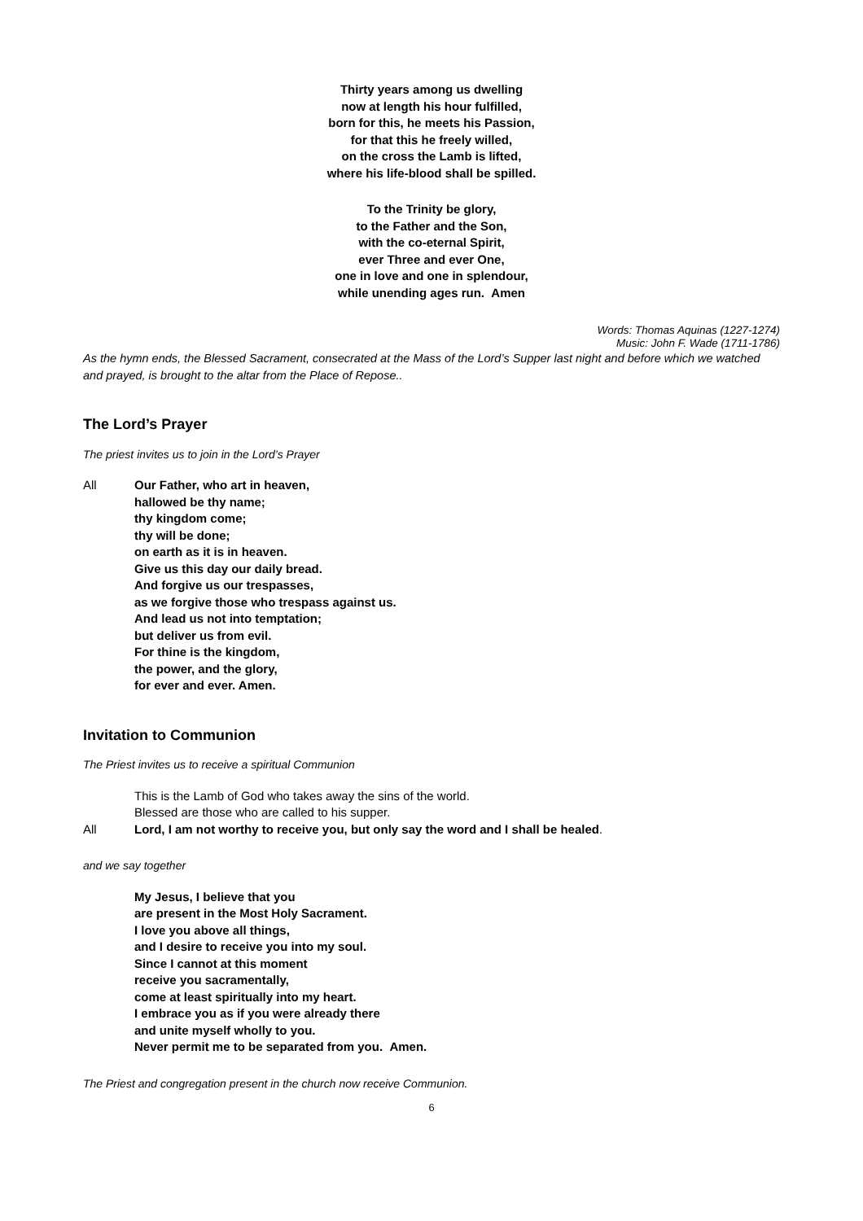Thirty years among us dwelling
now at length his hour fulfilled,
born for this, he meets his Passion,
for that this he freely willed,
on the cross the Lamb is lifted,
where his life-blood shall be spilled.
To the Trinity be glory,
to the Father and the Son,
with the co-eternal Spirit,
ever Three and ever One,
one in love and one in splendour,
while unending ages run. Amen
Words: Thomas Aquinas (1227-1274)
Music: John F. Wade (1711-1786)
As the hymn ends, the Blessed Sacrament, consecrated at the Mass of the Lord’s Supper last night and before which we watched and prayed, is brought to the altar from the Place of Repose..
The Lord’s Prayer
The priest invites us to join in the Lord’s Prayer
All Our Father, who art in heaven,
hallowed be thy name;
thy kingdom come;
thy will be done;
on earth as it is in heaven.
Give us this day our daily bread.
And forgive us our trespasses,
as we forgive those who trespass against us.
And lead us not into temptation;
but deliver us from evil.
For thine is the kingdom,
the power, and the glory,
for ever and ever. Amen.
Invitation to Communion
The Priest invites us to receive a spiritual Communion
This is the Lamb of God who takes away the sins of the world.
Blessed are those who are called to his supper.
All Lord, I am not worthy to receive you, but only say the word and I shall be healed.
and we say together
My Jesus, I believe that you
are present in the Most Holy Sacrament.
I love you above all things,
and I desire to receive you into my soul.
Since I cannot at this moment
receive you sacramentally,
come at least spiritually into my heart.
I embrace you as if you were already there
and unite myself wholly to you.
Never permit me to be separated from you. Amen.
The Priest and congregation present in the church now receive Communion.
6